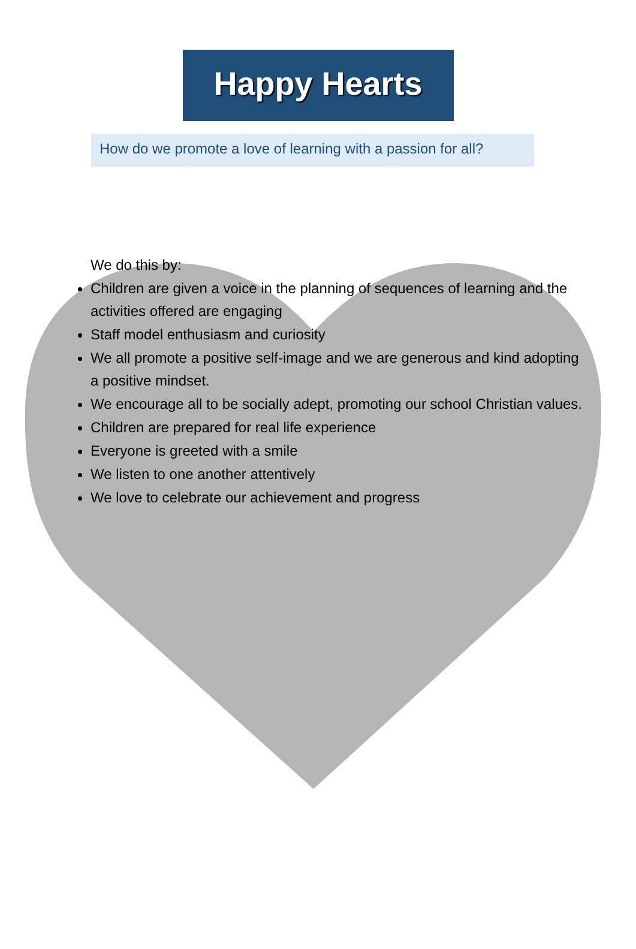Happy Hearts
How do we promote a love of learning with a passion for all?
We do this by:
Children are given a voice in the planning of sequences of learning and the activities offered are engaging
Staff model enthusiasm and curiosity
We all promote a positive self-image and we are generous and kind adopting a positive mindset.
We encourage all to be socially adept, promoting our school Christian values.
Children are prepared for real life experience
Everyone is greeted with a smile
We listen to one another attentively
We love to celebrate our achievement and progress